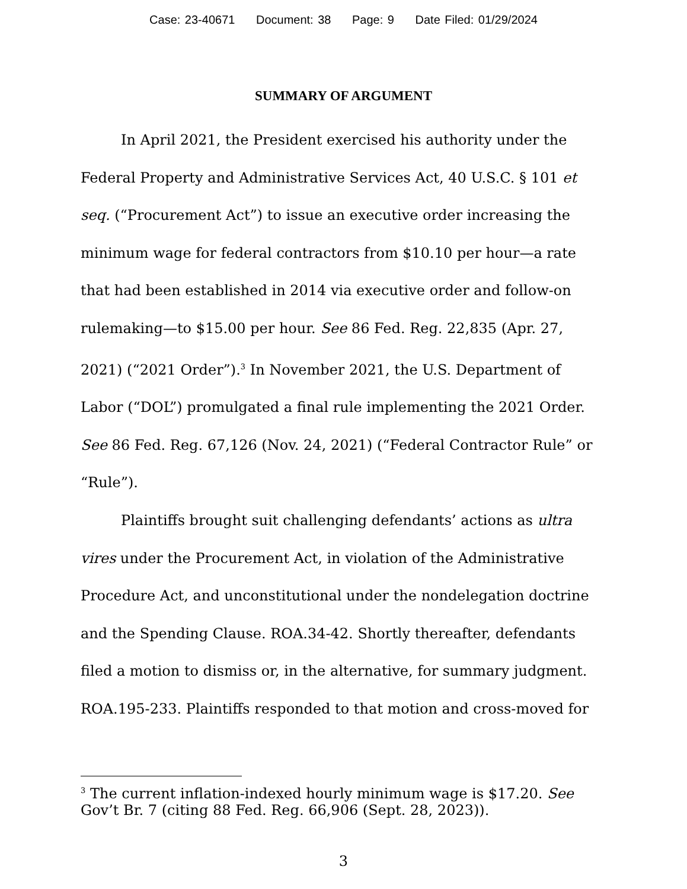Case: 23-40671 Document: 38 Page: 9 Date Filed: 01/29/2024
SUMMARY OF ARGUMENT
In April 2021, the President exercised his authority under the Federal Property and Administrative Services Act, 40 U.S.C. § 101 et seq. (“Procurement Act”) to issue an executive order increasing the minimum wage for federal contractors from $10.10 per hour—a rate that had been established in 2014 via executive order and follow-on rulemaking—to $15.00 per hour. See 86 Fed. Reg. 22,835 (Apr. 27, 2021) (“2021 Order”).<sup>3</sup> In November 2021, the U.S. Department of Labor (“DOL”) promulgated a final rule implementing the 2021 Order. See 86 Fed. Reg. 67,126 (Nov. 24, 2021) (“Federal Contractor Rule” or “Rule”).
Plaintiffs brought suit challenging defendants’ actions as ultra vires under the Procurement Act, in violation of the Administrative Procedure Act, and unconstitutional under the nondelegation doctrine and the Spending Clause. ROA.34-42. Shortly thereafter, defendants filed a motion to dismiss or, in the alternative, for summary judgment. ROA.195-233. Plaintiffs responded to that motion and cross-moved for
<sup>3</sup> The current inflation-indexed hourly minimum wage is $17.20. See Gov’t Br. 7 (citing 88 Fed. Reg. 66,906 (Sept. 28, 2023)).
3